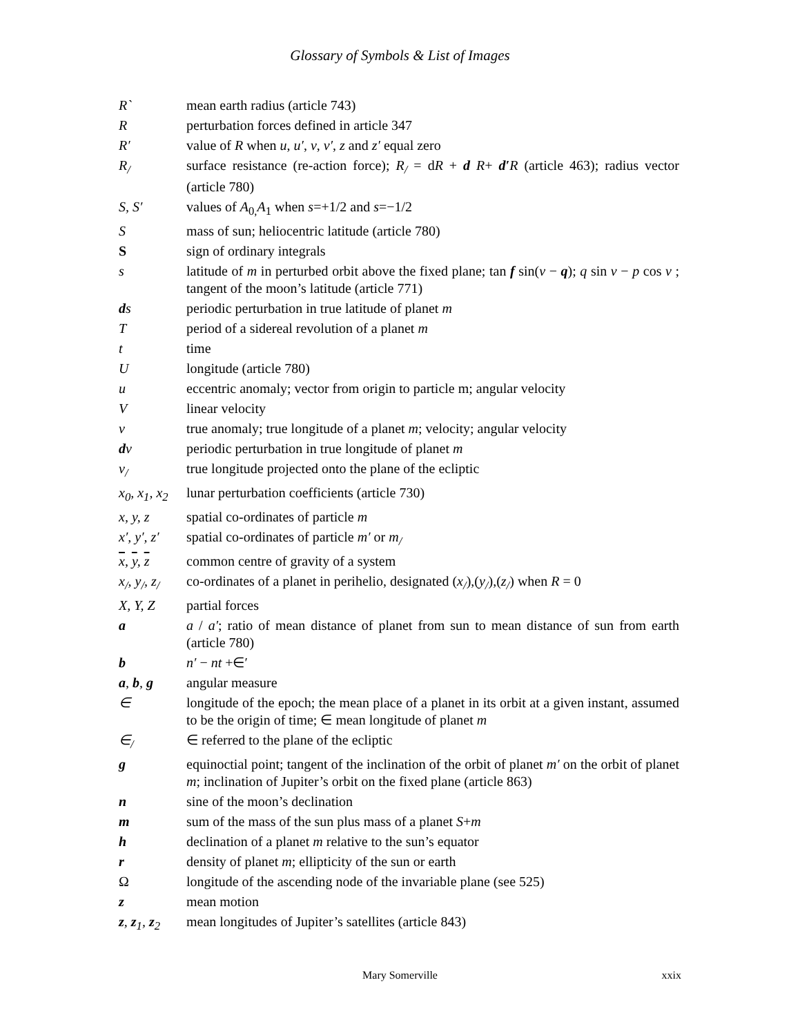Glossary of Symbols & List of Images
| R` | mean earth radius (article 743) |
| R | perturbation forces defined in article 347 |
| R′ | value of R when u , u′ , v , v′ , z and z′ equal zero |
| R<sub>/</sub> | surface resistance (re-action force); R<sub>/</sub> = d R + d R + d′ R (article 463); radius vector (article 780) |
| S, S′ | values of A<sub>0,</sub> A<sub>1</sub> when s =+1/2 and s =−1/2 |
| S | mass of sun; heliocentric latitude (article 780) |
| S | sign of ordinary integrals |
| s | latitude of m in perturbed orbit above the fixed plane; tan f sin( v − q ); q sin v − p cos v ; tangent of the moon’s latitude (article 771) |
| d s | periodic perturbation in true latitude of planet m |
| T | period of a sidereal revolution of a planet m |
| t | time |
| U | longitude (article 780) |
| u | eccentric anomaly; vector from origin to particle m; angular velocity |
| V | linear velocity |
| v | true anomaly; true longitude of a planet m ; velocity; angular velocity |
| d v | periodic perturbation in true longitude of planet m |
| v<sub>/</sub> | true longitude projected onto the plane of the ecliptic |
| x<sub>0</sub>, x<sub>1</sub>, x<sub>2</sub> | lunar perturbation coefficients (article 730) |
| x, y, z | spatial co-ordinates of particle m |
| x′, y′, z′ | spatial co-ordinates of particle m′ or m<sub>/</sub> |
| x , y , z | common centre of gravity of a system |
| x<sub>/</sub>, y<sub>/</sub>, z<sub>/</sub> | co-ordinates of a planet in perihelio, designated ( x<sub>/</sub> ),( y<sub>/</sub> ),( z<sub>/</sub> ) when R = 0 |
| X, Y, Z | partial forces |
| a | a / a′ ; ratio of mean distance of planet from sun to mean distance of sun from earth (article 780) |
| b | n′ − nt +∈′ |
| a , b , g | angular measure |
| ∈ | longitude of the epoch; the mean place of a planet in its orbit at a given instant, assumed to be the origin of time; ∈ mean longitude of planet m |
| ∈<sub>/</sub> | ∈ referred to the plane of the ecliptic |
| g | equinoctial point; tangent of the inclination of the orbit of planet m′ on the orbit of planet m ; inclination of Jupiter’s orbit on the fixed plane (article 863) |
| n | sine of the moon’s declination |
| m | sum of the mass of the sun plus mass of a planet S + m |
| h | declination of a planet m relative to the sun’s equator |
| r | density of planet m ; ellipticity of the sun or earth |
| Ω | longitude of the ascending node of the invariable plane (see 525) |
| z | mean motion |
| z , z<sub>1</sub>, z<sub>2</sub> | mean longitudes of Jupiter’s satellites (article 843) |
Mary Somerville
xxix